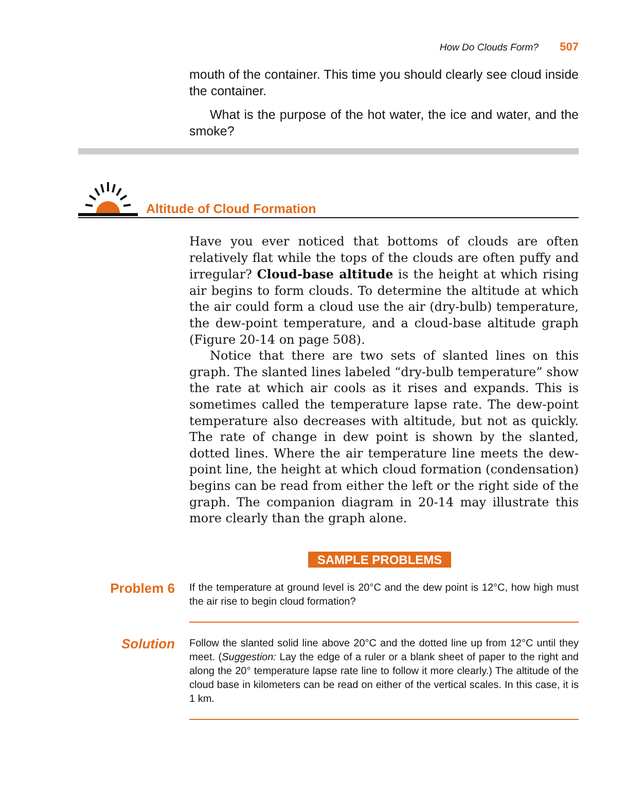How Do Clouds Form? 507
mouth of the container. This time you should clearly see cloud inside the container.
What is the purpose of the hot water, the ice and water, and the smoke?
Altitude of Cloud Formation
Have you ever noticed that bottoms of clouds are often relatively flat while the tops of the clouds are often puffy and irregular? Cloud-base altitude is the height at which rising air begins to form clouds. To determine the altitude at which the air could form a cloud use the air (dry-bulb) temperature, the dew-point temperature, and a cloud-base altitude graph (Figure 20-14 on page 508).
Notice that there are two sets of slanted lines on this graph. The slanted lines labeled “dry-bulb temperature” show the rate at which air cools as it rises and expands. This is sometimes called the temperature lapse rate. The dew-point temperature also decreases with altitude, but not as quickly. The rate of change in dew point is shown by the slanted, dotted lines. Where the air temperature line meets the dew-point line, the height at which cloud formation (condensation) begins can be read from either the left or the right side of the graph. The companion diagram in 20-14 may illustrate this more clearly than the graph alone.
SAMPLE PROBLEMS
Problem 6
If the temperature at ground level is 20°C and the dew point is 12°C, how high must the air rise to begin cloud formation?
Solution
Follow the slanted solid line above 20°C and the dotted line up from 12°C until they meet. (Suggestion: Lay the edge of a ruler or a blank sheet of paper to the right and along the 20° temperature lapse rate line to follow it more clearly.) The altitude of the cloud base in kilometers can be read on either of the vertical scales. In this case, it is 1 km.